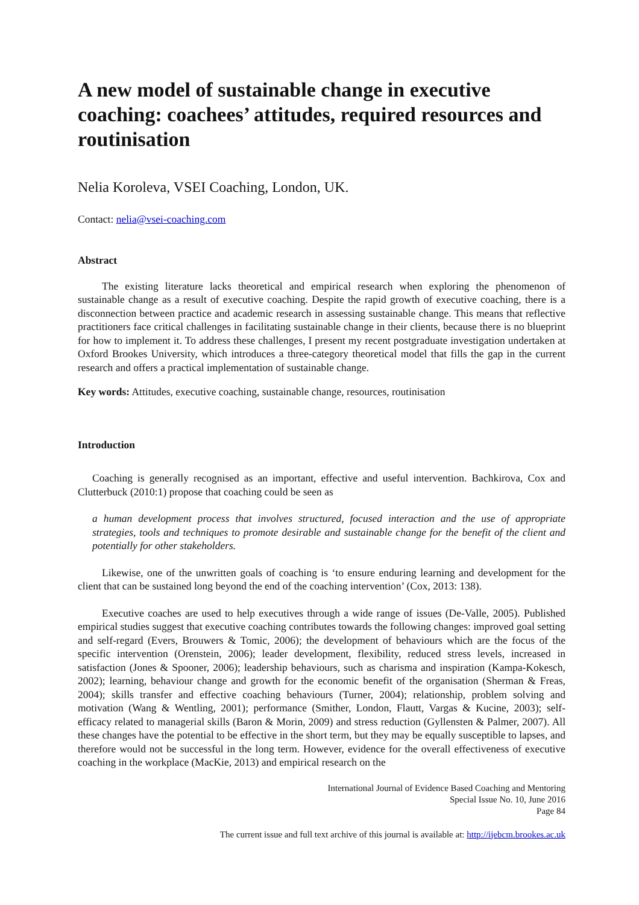A new model of sustainable change in executive coaching: coachees’ attitudes, required resources and routinisation
Nelia Koroleva, VSEI Coaching, London, UK.
Contact: nelia@vsei-coaching.com
Abstract
The existing literature lacks theoretical and empirical research when exploring the phenomenon of sustainable change as a result of executive coaching. Despite the rapid growth of executive coaching, there is a disconnection between practice and academic research in assessing sustainable change. This means that reflective practitioners face critical challenges in facilitating sustainable change in their clients, because there is no blueprint for how to implement it. To address these challenges, I present my recent postgraduate investigation undertaken at Oxford Brookes University, which introduces a three-category theoretical model that fills the gap in the current research and offers a practical implementation of sustainable change.
Key words: Attitudes, executive coaching, sustainable change, resources, routinisation
Introduction
Coaching is generally recognised as an important, effective and useful intervention. Bachkirova, Cox and Clutterbuck (2010:1) propose that coaching could be seen as
a human development process that involves structured, focused interaction and the use of appropriate strategies, tools and techniques to promote desirable and sustainable change for the benefit of the client and potentially for other stakeholders.
Likewise, one of the unwritten goals of coaching is ‘to ensure enduring learning and development for the client that can be sustained long beyond the end of the coaching intervention’ (Cox, 2013: 138).
Executive coaches are used to help executives through a wide range of issues (De-Valle, 2005). Published empirical studies suggest that executive coaching contributes towards the following changes: improved goal setting and self-regard (Evers, Brouwers & Tomic, 2006); the development of behaviours which are the focus of the specific intervention (Orenstein, 2006); leader development, flexibility, reduced stress levels, increased in satisfaction (Jones & Spooner, 2006); leadership behaviours, such as charisma and inspiration (Kampa-Kokesch, 2002); learning, behaviour change and growth for the economic benefit of the organisation (Sherman & Freas, 2004); skills transfer and effective coaching behaviours (Turner, 2004); relationship, problem solving and motivation (Wang & Wentling, 2001); performance (Smither, London, Flautt, Vargas & Kucine, 2003); self-efficacy related to managerial skills (Baron & Morin, 2009) and stress reduction (Gyllensten & Palmer, 2007). All these changes have the potential to be effective in the short term, but they may be equally susceptible to lapses, and therefore would not be successful in the long term. However, evidence for the overall effectiveness of executive coaching in the workplace (MacKie, 2013) and empirical research on the
International Journal of Evidence Based Coaching and Mentoring
Special Issue No. 10, June 2016
Page 84
The current issue and full text archive of this journal is available at: http://ijebcm.brookes.ac.uk